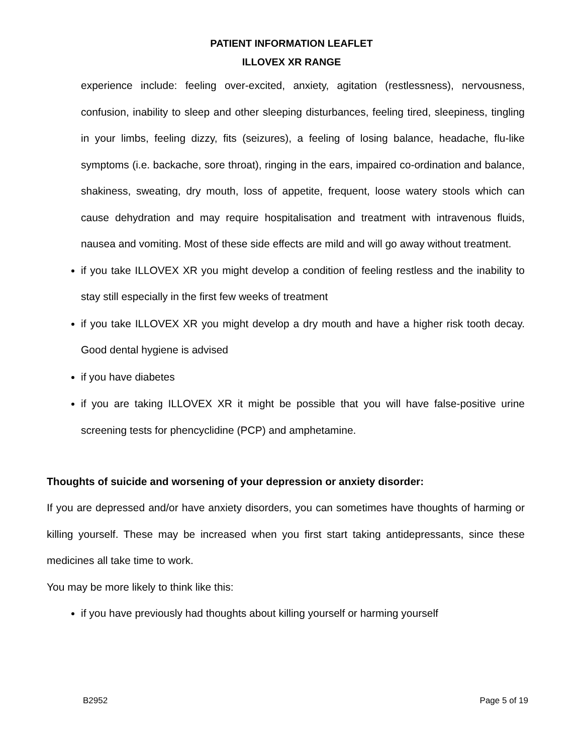PATIENT INFORMATION LEAFLET
ILLOVEX XR RANGE
experience include: feeling over-excited, anxiety, agitation (restlessness), nervousness, confusion, inability to sleep and other sleeping disturbances, feeling tired, sleepiness, tingling in your limbs, feeling dizzy, fits (seizures), a feeling of losing balance, headache, flu-like symptoms (i.e. backache, sore throat), ringing in the ears, impaired co-ordination and balance, shakiness, sweating, dry mouth, loss of appetite, frequent, loose watery stools which can cause dehydration and may require hospitalisation and treatment with intravenous fluids, nausea and vomiting. Most of these side effects are mild and will go away without treatment.
if you take ILLOVEX XR you might develop a condition of feeling restless and the inability to stay still especially in the first few weeks of treatment
if you take ILLOVEX XR you might develop a dry mouth and have a higher risk tooth decay. Good dental hygiene is advised
if you have diabetes
if you are taking ILLOVEX XR it might be possible that you will have false-positive urine screening tests for phencyclidine (PCP) and amphetamine.
Thoughts of suicide and worsening of your depression or anxiety disorder:
If you are depressed and/or have anxiety disorders, you can sometimes have thoughts of harming or killing yourself. These may be increased when you first start taking antidepressants, since these medicines all take time to work.
You may be more likely to think like this:
if you have previously had thoughts about killing yourself or harming yourself
B2952 Page 5 of 19